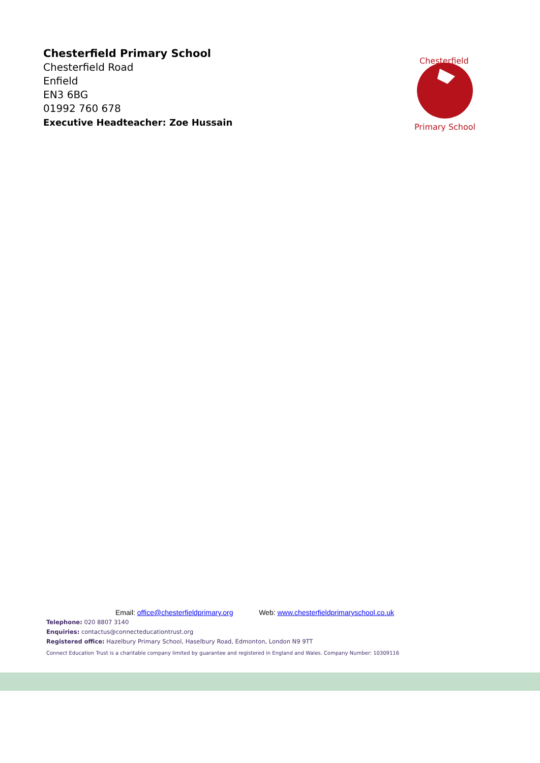Chesterfield Primary School
Chesterfield Road
Enfield
EN3 6BG
01992 760 678
Executive Headteacher: Zoe Hussain
Chesterfield
Primary School
Email: office@chesterfieldprimary.org Web: www.chesterfieldprimaryschool.co.uk
Telephone: 020 8807 3140
Enquiries: contactus@connecteducationtrust.org
Registered office: Hazelbury Primary School, Haselbury Road, Edmonton, London N9 9TT
Connect Education Trust is a charitable company limited by guarantee and registered in England and Wales. Company Number: 10309116